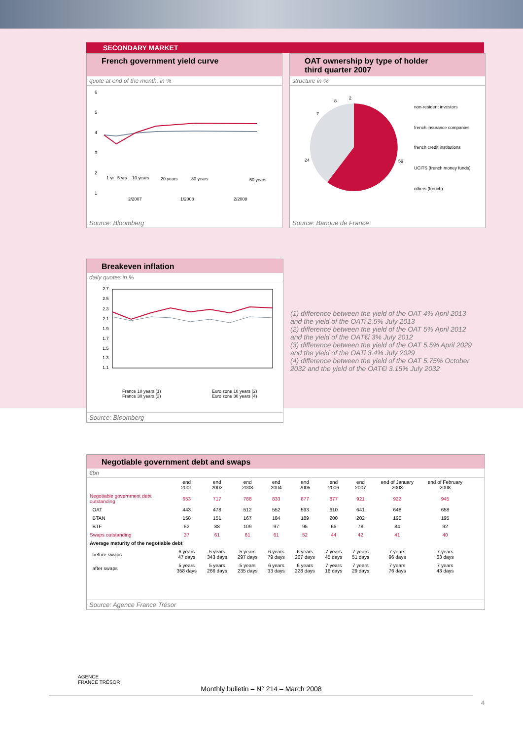SECONDARY MARKET
French government yield curve
quote at end of the month, in %
6
5
4
3
2
1
1 yr
5 yrs
10 years
20 years
30 years
50 years
2/2007
1/2008
2/2008
Source: Bloomberg
OAT ownership by type of holder
third quarter 2007
structure in %
2
8
7
24
59
non-resident investors
french insurance companies
french credit institutions
UCITS (french money funds)
others (french)
Source: Banque de France
Breakeven inflation
daily quotes in %
2.7
2.5
2.3
2.1
1.9
1.7
1.5
1.3
1.1
France 10 years (1)
France 30 years (3)
Euro zone 10 years (2)
Euro zone 30 years (4)
Source: Bloomberg
(1) difference between the yield of the OAT 4% April 2013 and the yield of the OATi 2.5% July 2013
(2) difference between the yield of the OAT 5% April 2012 and the yield of the OAT€i 3% July 2012
(3) difference between the yield of the OAT 5.5% April 2029 and the yield of the OATi 3.4% July 2029
(4) difference between the yield of the OAT 5.75% October 2032 and the yield of the OAT€i 3.15% July 2032
Negotiable government debt and swaps
€bn
| | end 2001 | end 2002 | end 2003 | end 2004 | end 2005 | end 2006 | end 2007 | end of January 2008 | end of February 2008 |
| --- | --- | --- | --- | --- | --- | --- | --- | --- | --- |
| Negotiable government debt outstanding | 653 | 717 | 788 | 833 | 877 | 877 | 921 | 922 | 945 |
| OAT | 443 | 478 | 512 | 552 | 593 | 610 | 641 | 648 | 658 |
| BTAN | 158 | 151 | 167 | 184 | 189 | 200 | 202 | 190 | 195 |
| BTF | 52 | 88 | 109 | 97 | 95 | 66 | 78 | 84 | 92 |
| Swaps outstanding | 37 | 61 | 61 | 61 | 52 | 44 | 42 | 41 | 40 |
| Average maturity of the negotiable debt | | | | | | | | | |
| before swaps | 6 years 47 days | 5 years 343 days | 5 years 297 days | 6 years 79 days | 6 years 267 days | 7 years 45 days | 7 years 51 days | 7 years 96 days | 7 years 63 days |
| after swaps | 5 years 358 days | 5 years 266 days | 5 years 235 days | 6 years 33 days | 6 years 228 days | 7 years 16 days | 7 years 29 days | 7 years 76 days | 7 years 43 days |
Source: Agence France Trésor
AGENCE
FRANCE TRÉSOR
Monthly bulletin – N° 214 – March 2008
4